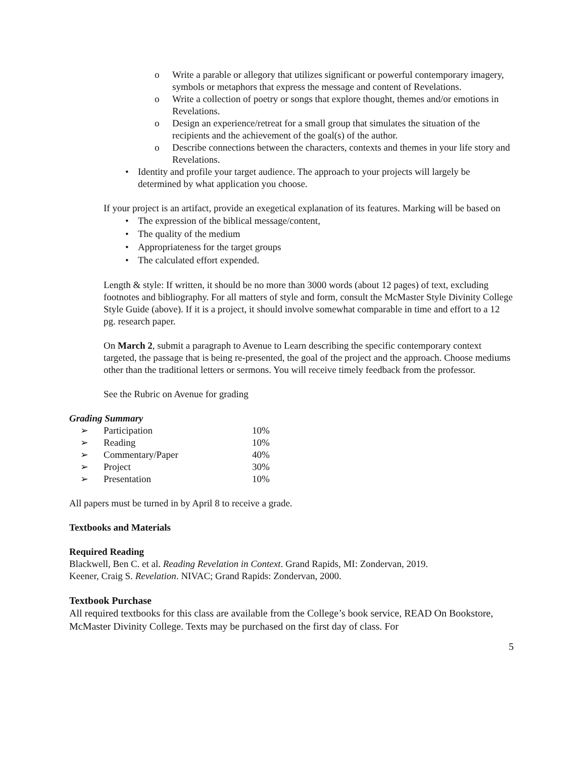o Write a parable or allegory that utilizes significant or powerful contemporary imagery, symbols or metaphors that express the message and content of Revelations.
o Write a collection of poetry or songs that explore thought, themes and/or emotions in Revelations.
o Design an experience/retreat for a small group that simulates the situation of the recipients and the achievement of the goal(s) of the author.
o Describe connections between the characters, contexts and themes in your life story and Revelations.
• Identity and profile your target audience. The approach to your projects will largely be determined by what application you choose.
If your project is an artifact, provide an exegetical explanation of its features. Marking will be based on
• The expression of the biblical message/content,
• The quality of the medium
• Appropriateness for the target groups
• The calculated effort expended.
Length & style: If written, it should be no more than 3000 words (about 12 pages) of text, excluding footnotes and bibliography. For all matters of style and form, consult the McMaster Style Divinity College Style Guide (above). If it is a project, it should involve somewhat comparable in time and effort to a 12 pg. research paper.
On March 2, submit a paragraph to Avenue to Learn describing the specific contemporary context targeted, the passage that is being re-presented, the goal of the project and the approach. Choose mediums other than the traditional letters or sermons. You will receive timely feedback from the professor.
See the Rubric on Avenue for grading
Grading Summary
| ➢ | Participation | 10% |
| ➢ | Reading | 10% |
| ➢ | Commentary/Paper | 40% |
| ➢ | Project | 30% |
| ➢ | Presentation | 10% |
All papers must be turned in by April 8 to receive a grade.
Textbooks and Materials
Required Reading
Blackwell, Ben C. et al. Reading Revelation in Context. Grand Rapids, MI: Zondervan, 2019.
Keener, Craig S. Revelation. NIVAC; Grand Rapids: Zondervan, 2000.
Textbook Purchase
All required textbooks for this class are available from the College’s book service, READ On Bookstore, McMaster Divinity College. Texts may be purchased on the first day of class. For
5